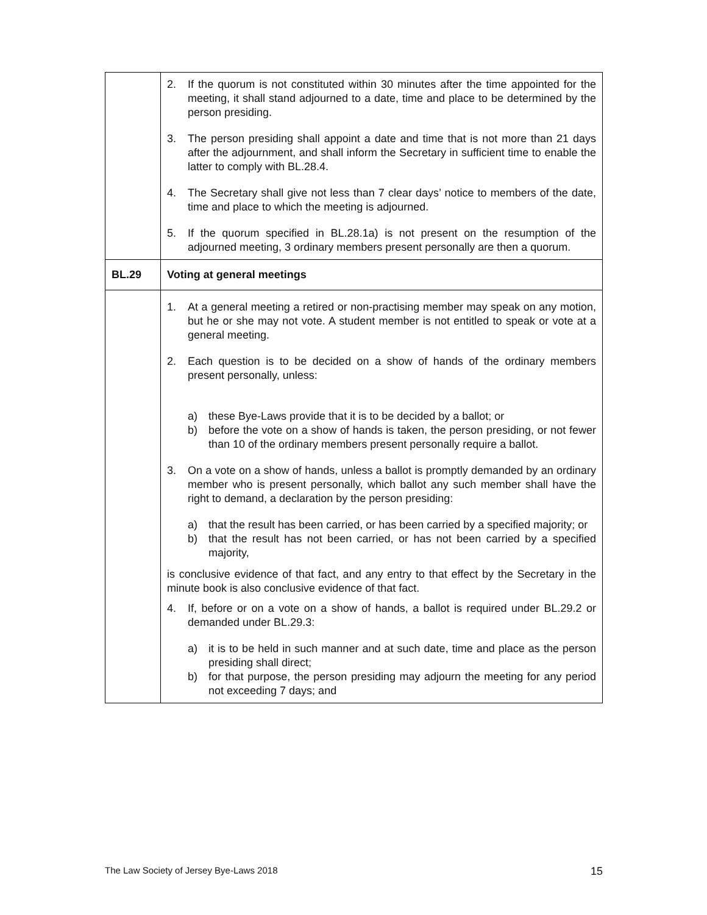| | 2. If the quorum is not constituted within 30 minutes after the time appointed for the meeting, it shall stand adjourned to a date, time and place to be determined by the person presiding. 3. The person presiding shall appoint a date and time that is not more than 21 days after the adjournment, and shall inform the Secretary in sufficient time to enable the latter to comply with BL.28.4. 4. The Secretary shall give not less than 7 clear days’ notice to members of the date, time and place to which the meeting is adjourned. 5. If the quorum specified in BL.28.1a) is not present on the resumption of the adjourned meeting, 3 ordinary members present personally are then a quorum. |
| BL.29 | Voting at general meetings |
| | 1. At a general meeting a retired or non-practising member may speak on any motion, but he or she may not vote. A student member is not entitled to speak or vote at a general meeting. 2. Each question is to be decided on a show of hands of the ordinary members present personally, unless: a) these Bye-Laws provide that it is to be decided by a ballot; or b) before the vote on a show of hands is taken, the person presiding, or not fewer than 10 of the ordinary members present personally require a ballot. 3. On a vote on a show of hands, unless a ballot is promptly demanded by an ordinary member who is present personally, which ballot any such member shall have the right to demand, a declaration by the person presiding: a) that the result has been carried, or has been carried by a specified majority; or b) that the result has not been carried, or has not been carried by a specified majority, is conclusive evidence of that fact, and any entry to that effect by the Secretary in the minute book is also conclusive evidence of that fact. 4. If, before or on a vote on a show of hands, a ballot is required under BL.29.2 or demanded under BL.29.3: a) it is to be held in such manner and at such date, time and place as the person presiding shall direct; b) for that purpose, the person presiding may adjourn the meeting for any period not exceeding 7 days; and |
The Law Society of Jersey Bye-Laws 2018 15